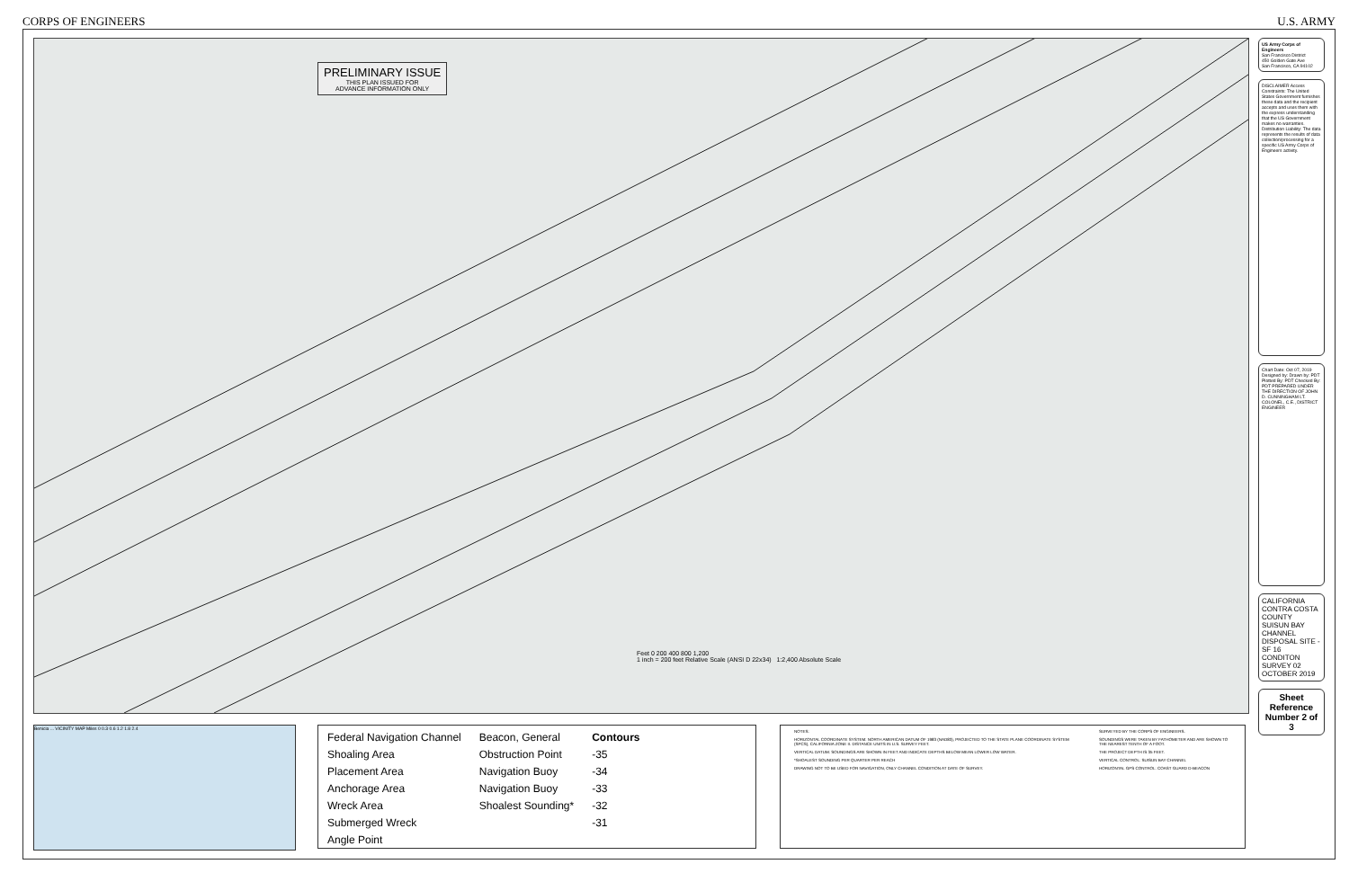CORPS OF ENGINEERS U.S. ARMY
PRELIMINARY ISSUE
THIS PLAN ISSUED FOR
ADVANCE INFORMATION ONLY
Feet 0 200 400 800 1,200
1 inch = 200 feet Relative Scale (ANSI D 22x34) 1:2,400 Absolute Scale
US Army Corps of Engineers
San Francisco District
450 Golden Gate Ave
San Francisco, CA 94102
DISCLAIMER Access Constraints: The United States Government furnishes these data and the recipient accepts and uses them with the express understanding that the US Government makes no warranties. Distribution Liability: The data represents the results of data collection/processing for a specific US Army Corps of Engineers activity.
Chart Date: Oct 07, 2019 Designed by: Drawn by: PDT Plotted By: PDT Checked By: PDT PREPARED UNDER THE DIRECTION OF JOHN D. CUNNINGHAM LT. COLONEL, C.E., DISTRICT ENGINEER
CALIFORNIA CONTRA COSTA COUNTY SUISUN BAY CHANNEL DISPOSAL SITE - SF 16 CONDITON SURVEY 02 OCTOBER 2019
Sheet Reference Number 2 of 3
Benicia ... VICINITY MAP Miles 0 0.3 0.6 1.2 1.8 2.4
Federal Navigation Channel
Shoaling Area
Placement Area
Anchorage Area
Wreck Area
Submerged Wreck
Angle Point
Beacon, General
Obstruction Point
Navigation Buoy
Navigation Buoy
Shoalest Sounding*
Contours
-35
-34
-33
-32
-31
NOTES:
HORIZONTAL COORDINATE SYSTEM: NORTH AMERICAN DATUM OF 1983 (NAD83), PROJECTED TO THE STATE PLANE COORDINATE SYSTEM (SPCS), CALIFORNIA ZONE II. DISTANCE UNITS IN U.S. SURVEY FEET.
VERTICAL DATUM: SOUNDINGS ARE SHOWN IN FEET AND INDICATE DEPTHS BELOW MEAN LOWER LOW WATER.
*SHOALEST SOUNDING PER QUARTER PER REACH
DRAWING NOT TO BE USED FOR NAVIGATION, ONLY CHANNEL CONDITION AT DATE OF SURVEY.
SURVEYED BY THE CORPS OF ENGINEERS.
SOUNDINGS WERE TAKEN BY FATHOMETER AND ARE SHOWN TO THE NEAREST TENTH OF A FOOT.
THE PROJECT DEPTH IS 35 FEET.
VERTICAL CONTROL: SUISUN BAY CHANNEL
HORIZONTAL GPS CONTROL: COAST GUARD D-BEACON